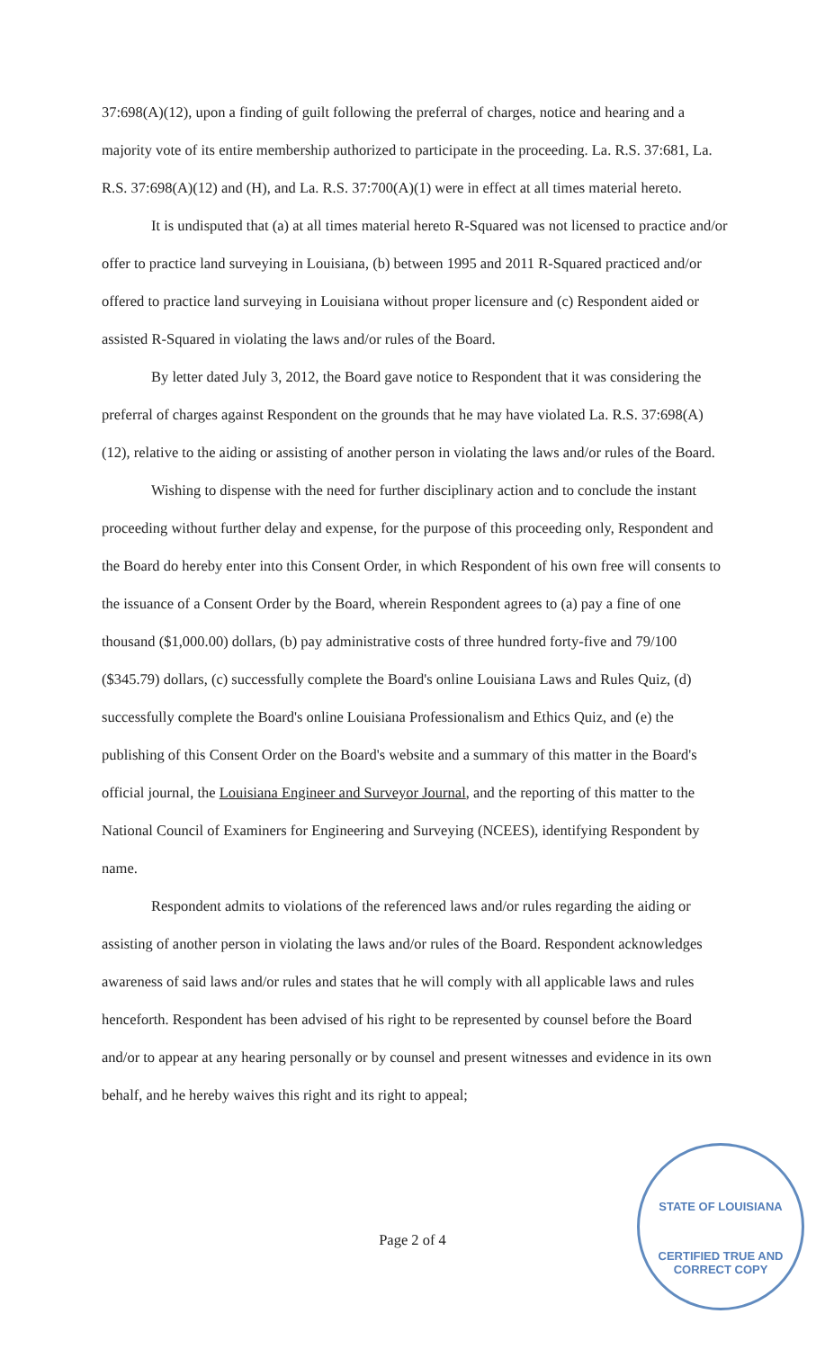37:698(A)(12), upon a finding of guilt following the preferral of charges, notice and hearing and a majority vote of its entire membership authorized to participate in the proceeding. La. R.S. 37:681, La. R.S. 37:698(A)(12) and (H), and La. R.S. 37:700(A)(1) were in effect at all times material hereto.
It is undisputed that (a) at all times material hereto R-Squared was not licensed to practice and/or offer to practice land surveying in Louisiana, (b) between 1995 and 2011 R-Squared practiced and/or offered to practice land surveying in Louisiana without proper licensure and (c) Respondent aided or assisted R-Squared in violating the laws and/or rules of the Board.
By letter dated July 3, 2012, the Board gave notice to Respondent that it was considering the preferral of charges against Respondent on the grounds that he may have violated La. R.S. 37:698(A)(12), relative to the aiding or assisting of another person in violating the laws and/or rules of the Board.
Wishing to dispense with the need for further disciplinary action and to conclude the instant proceeding without further delay and expense, for the purpose of this proceeding only, Respondent and the Board do hereby enter into this Consent Order, in which Respondent of his own free will consents to the issuance of a Consent Order by the Board, wherein Respondent agrees to (a) pay a fine of one thousand ($1,000.00) dollars, (b) pay administrative costs of three hundred forty-five and 79/100 ($345.79) dollars, (c) successfully complete the Board's online Louisiana Laws and Rules Quiz, (d) successfully complete the Board's online Louisiana Professionalism and Ethics Quiz, and (e) the publishing of this Consent Order on the Board's website and a summary of this matter in the Board's official journal, the Louisiana Engineer and Surveyor Journal, and the reporting of this matter to the National Council of Examiners for Engineering and Surveying (NCEES), identifying Respondent by name.
Respondent admits to violations of the referenced laws and/or rules regarding the aiding or assisting of another person in violating the laws and/or rules of the Board. Respondent acknowledges awareness of said laws and/or rules and states that he will comply with all applicable laws and rules henceforth. Respondent has been advised of his right to be represented by counsel before the Board and/or to appear at any hearing personally or by counsel and present witnesses and evidence in its own behalf, and he hereby waives this right and its right to appeal;
Page 2 of 4
STATE OF LOUISIANA
CERTIFIED TRUE AND CORRECT COPY